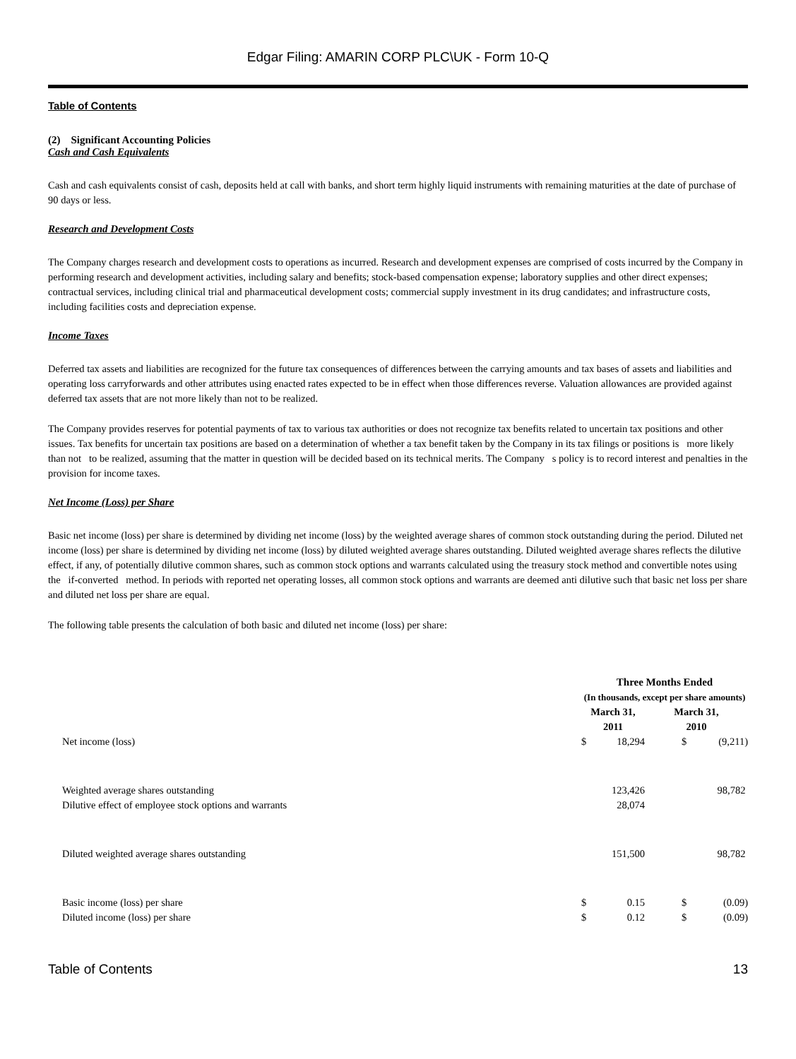Edgar Filing: AMARIN CORP PLC\UK - Form 10-Q
Table of Contents
(2) Significant Accounting Policies
Cash and Cash Equivalents
Cash and cash equivalents consist of cash, deposits held at call with banks, and short term highly liquid instruments with remaining maturities at the date of purchase of 90 days or less.
Research and Development Costs
The Company charges research and development costs to operations as incurred. Research and development expenses are comprised of costs incurred by the Company in performing research and development activities, including salary and benefits; stock-based compensation expense; laboratory supplies and other direct expenses; contractual services, including clinical trial and pharmaceutical development costs; commercial supply investment in its drug candidates; and infrastructure costs, including facilities costs and depreciation expense.
Income Taxes
Deferred tax assets and liabilities are recognized for the future tax consequences of differences between the carrying amounts and tax bases of assets and liabilities and operating loss carryforwards and other attributes using enacted rates expected to be in effect when those differences reverse. Valuation allowances are provided against deferred tax assets that are not more likely than not to be realized.
The Company provides reserves for potential payments of tax to various tax authorities or does not recognize tax benefits related to uncertain tax positions and other issues. Tax benefits for uncertain tax positions are based on a determination of whether a tax benefit taken by the Company in its tax filings or positions is more likely than not to be realized, assuming that the matter in question will be decided based on its technical merits. The Company s policy is to record interest and penalties in the provision for income taxes.
Net Income (Loss) per Share
Basic net income (loss) per share is determined by dividing net income (loss) by the weighted average shares of common stock outstanding during the period. Diluted net income (loss) per share is determined by dividing net income (loss) by diluted weighted average shares outstanding. Diluted weighted average shares reflects the dilutive effect, if any, of potentially dilutive common shares, such as common stock options and warrants calculated using the treasury stock method and convertible notes using the if-converted method. In periods with reported net operating losses, all common stock options and warrants are deemed anti dilutive such that basic net loss per share and diluted net loss per share are equal.
The following table presents the calculation of both basic and diluted net income (loss) per share:
| | Three Months Ended (In thousands, except per share amounts) | | | |
| | March 31, 2011 | | March 31, 2010 | |
| Net income (loss) | $ | 18,294 | $ | (9,211) |
| Weighted average shares outstanding | | 123,426 | | 98,782 |
| Dilutive effect of employee stock options and warrants | | 28,074 | | |
| Diluted weighted average shares outstanding | | 151,500 | | 98,782 |
| Basic income (loss) per share | $ | 0.15 | $ | (0.09) |
| Diluted income (loss) per share | $ | 0.12 | $ | (0.09) |
Table of Contents 13